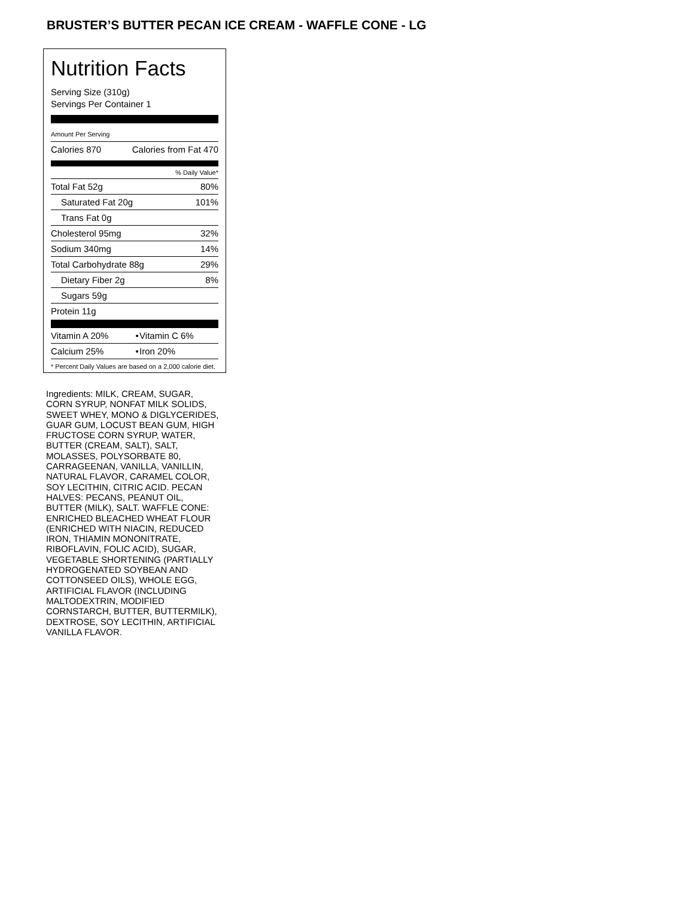BRUSTER’S BUTTER PECAN ICE CREAM - WAFFLE CONE - LG
Nutrition Facts
Serving Size (310g)
Servings Per Container 1
Amount Per Serving
| Calories 870 | Calories from Fat 470 |
% Daily Value*
| Total Fat 52g | 80% |
| Saturated Fat 20g | 101% |
| Trans Fat 0g | |
| Cholesterol 95mg | 32% |
| Sodium 340mg | 14% |
| Total Carbohydrate 88g | 29% |
| Dietary Fiber 2g | 8% |
| Sugars 59g | |
| Protein 11g | |
| Vitamin A 20% | • | Vitamin C 6% |
| Calcium 25% | • | Iron 20% |
* Percent Daily Values are based on a 2,000 calorie diet.
Ingredients: MILK, CREAM, SUGAR, CORN SYRUP, NONFAT MILK SOLIDS, SWEET WHEY, MONO & DIGLYCERIDES, GUAR GUM, LOCUST BEAN GUM, HIGH FRUCTOSE CORN SYRUP, WATER, BUTTER (CREAM, SALT), SALT, MOLASSES, POLYSORBATE 80, CARRAGEENAN, VANILLA, VANILLIN, NATURAL FLAVOR, CARAMEL COLOR, SOY LECITHIN, CITRIC ACID. PECAN HALVES: PECANS, PEANUT OIL, BUTTER (MILK), SALT. WAFFLE CONE: ENRICHED BLEACHED WHEAT FLOUR (ENRICHED WITH NIACIN, REDUCED IRON, THIAMIN MONONITRATE, RIBOFLAVIN, FOLIC ACID), SUGAR, VEGETABLE SHORTENING (PARTIALLY HYDROGENATED SOYBEAN AND COTTONSEED OILS), WHOLE EGG, ARTIFICIAL FLAVOR (INCLUDING MALTODEXTRIN, MODIFIED CORNSTARCH, BUTTER, BUTTERMILK), DEXTROSE, SOY LECITHIN, ARTIFICIAL VANILLA FLAVOR.